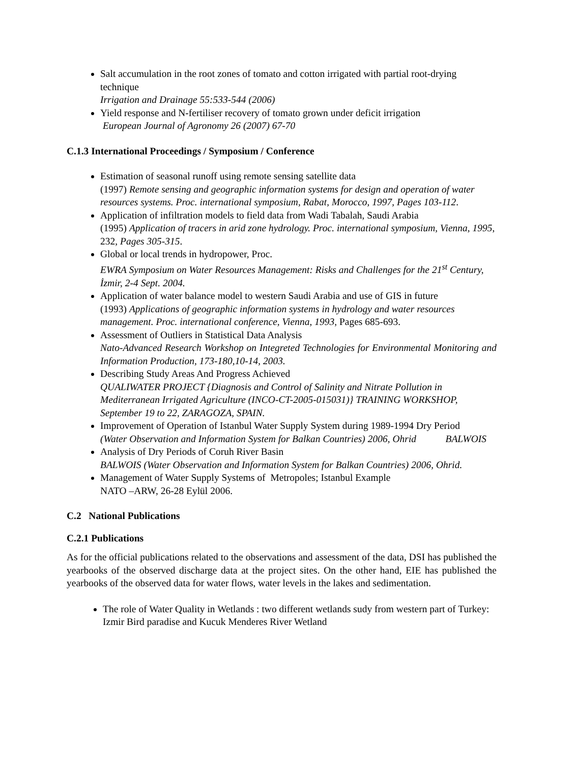Salt accumulation in the root zones of tomato and cotton irrigated with partial root-drying technique
Irrigation and Drainage 55:533-544 (2006)
Yield response and N-fertiliser recovery of tomato grown under deficit irrigation
European Journal of Agronomy 26 (2007) 67-70
C.1.3 International Proceedings / Symposium / Conference
Estimation of seasonal runoff using remote sensing satellite data
(1997) Remote sensing and geographic information systems for design and operation of water resources systems. Proc. international symposium, Rabat, Morocco, 1997, Pages 103-112.
Application of infiltration models to field data from Wadi Tabalah, Saudi Arabia
(1995) Application of tracers in arid zone hydrology. Proc. international symposium, Vienna, 1995, 232, Pages 305-315.
Global or local trends in hydropower, Proc.
EWRA Symposium on Water Resources Management: Risks and Challenges for the 21<sup>st</sup> Century, İzmir, 2-4 Sept. 2004.
Application of water balance model to western Saudi Arabia and use of GIS in future
(1993) Applications of geographic information systems in hydrology and water resources management. Proc. international conference, Vienna, 1993, Pages 685-693.
Assessment of Outliers in Statistical Data Analysis
Nato-Advanced Research Workshop on Integreted Technologies for Environmental Monitoring and Information Production, 173-180,10-14, 2003.
Describing Study Areas And Progress Achieved
QUALIWATER PROJECT {Diagnosis and Control of Salinity and Nitrate Pollution in Mediterranean Irrigated Agriculture (INCO-CT-2005-015031)} TRAINING WORKSHOP, September 19 to 22, ZARAGOZA, SPAIN.
Improvement of Operation of Istanbul Water Supply System during 1989-1994 Dry Period BALWOIS
(Water Observation and Information System for Balkan Countries) 2006, Ohrid
Analysis of Dry Periods of Coruh River Basin
BALWOIS (Water Observation and Information System for Balkan Countries) 2006, Ohrid.
Management of Water Supply Systems of Metropoles; Istanbul Example
NATO –ARW, 26-28 Eylül 2006.
C.2 National Publications
C.2.1 Publications
As for the official publications related to the observations and assessment of the data, DSI has published the yearbooks of the observed discharge data at the project sites. On the other hand, EIE has published the yearbooks of the observed data for water flows, water levels in the lakes and sedimentation.
The role of Water Quality in Wetlands : two different wetlands sudy from western part of Turkey: Izmir Bird paradise and Kucuk Menderes River Wetland